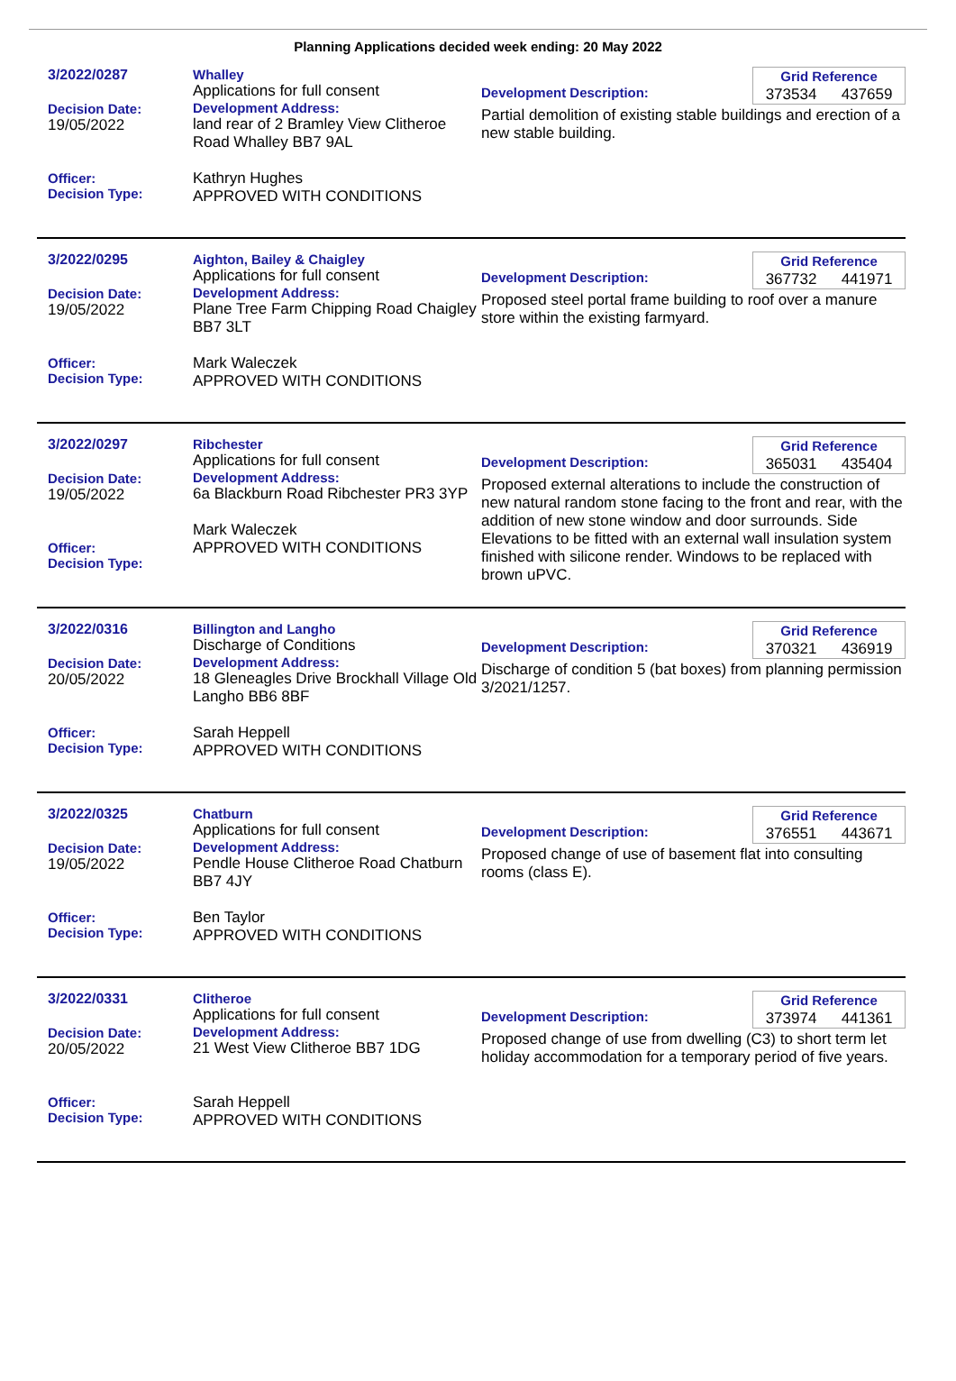Planning Applications decided week ending: 20 May 2022
3/2022/0287
Decision Date:
19/05/2022
Officer:
Decision Type:
Whalley
Applications for full consent
Development Address:
land rear of 2 Bramley View Clitheroe Road Whalley BB7 9AL
Kathryn Hughes
APPROVED WITH CONDITIONS
Grid Reference
373534 437659
Development Description:
Partial demolition of existing stable buildings and erection of a new stable building.
3/2022/0295
Decision Date:
19/05/2022
Officer:
Decision Type:
Aighton, Bailey & Chaigley
Applications for full consent
Development Address:
Plane Tree Farm Chipping Road Chaigley BB7 3LT
Mark Waleczek
APPROVED WITH CONDITIONS
Grid Reference
367732 441971
Development Description:
Proposed steel portal frame building to roof over a manure store within the existing farmyard.
3/2022/0297
Decision Date:
19/05/2022
Officer:
Decision Type:
Ribchester
Applications for full consent
Development Address:
6a Blackburn Road Ribchester PR3 3YP
Mark Waleczek
APPROVED WITH CONDITIONS
Grid Reference
365031 435404
Development Description:
Proposed external alterations to include the construction of new natural random stone facing to the front and rear, with the addition of new stone window and door surrounds. Side Elevations to be fitted with an external wall insulation system finished with silicone render. Windows to be replaced with brown uPVC.
3/2022/0316
Decision Date:
20/05/2022
Officer:
Decision Type:
Billington and Langho
Discharge of Conditions
Development Address:
18 Gleneagles Drive Brockhall Village Old Langho BB6 8BF
Sarah Heppell
APPROVED WITH CONDITIONS
Grid Reference
370321 436919
Development Description:
Discharge of condition 5 (bat boxes) from planning permission 3/2021/1257.
3/2022/0325
Decision Date:
19/05/2022
Officer:
Decision Type:
Chatburn
Applications for full consent
Development Address:
Pendle House Clitheroe Road Chatburn BB7 4JY
Ben Taylor
APPROVED WITH CONDITIONS
Grid Reference
376551 443671
Development Description:
Proposed change of use of basement flat into consulting rooms (class E).
3/2022/0331
Decision Date:
20/05/2022
Officer:
Decision Type:
Clitheroe
Applications for full consent
Development Address:
21 West View Clitheroe BB7 1DG
Sarah Heppell
APPROVED WITH CONDITIONS
Grid Reference
373974 441361
Development Description:
Proposed change of use from dwelling (C3) to short term let holiday accommodation for a temporary period of five years.